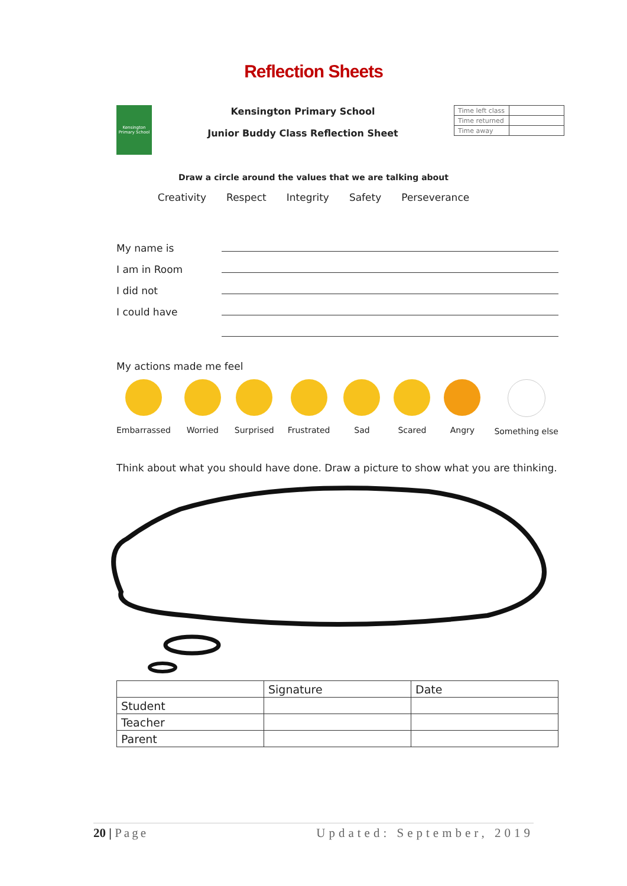Reflection Sheets
Kensington Primary School
Kensington Primary School
Junior Buddy Class Reflection Sheet
| Time left class | |
| Time returned | |
| Time away | |
Draw a circle around the values that we are talking about
Creativity Respect Integrity Safety Perseverance
My name is
I am in Room
I did not
I could have
My actions made me feel
Embarrassed Worried Surprised Frustrated Sad Scared Angry Something else
Think about what you should have done. Draw a picture to show what you are thinking.
| | Signature | Date |
| --- | --- | --- |
| Student | | |
| Teacher | | |
| Parent | | |
20 | Page Updated: September, 2019